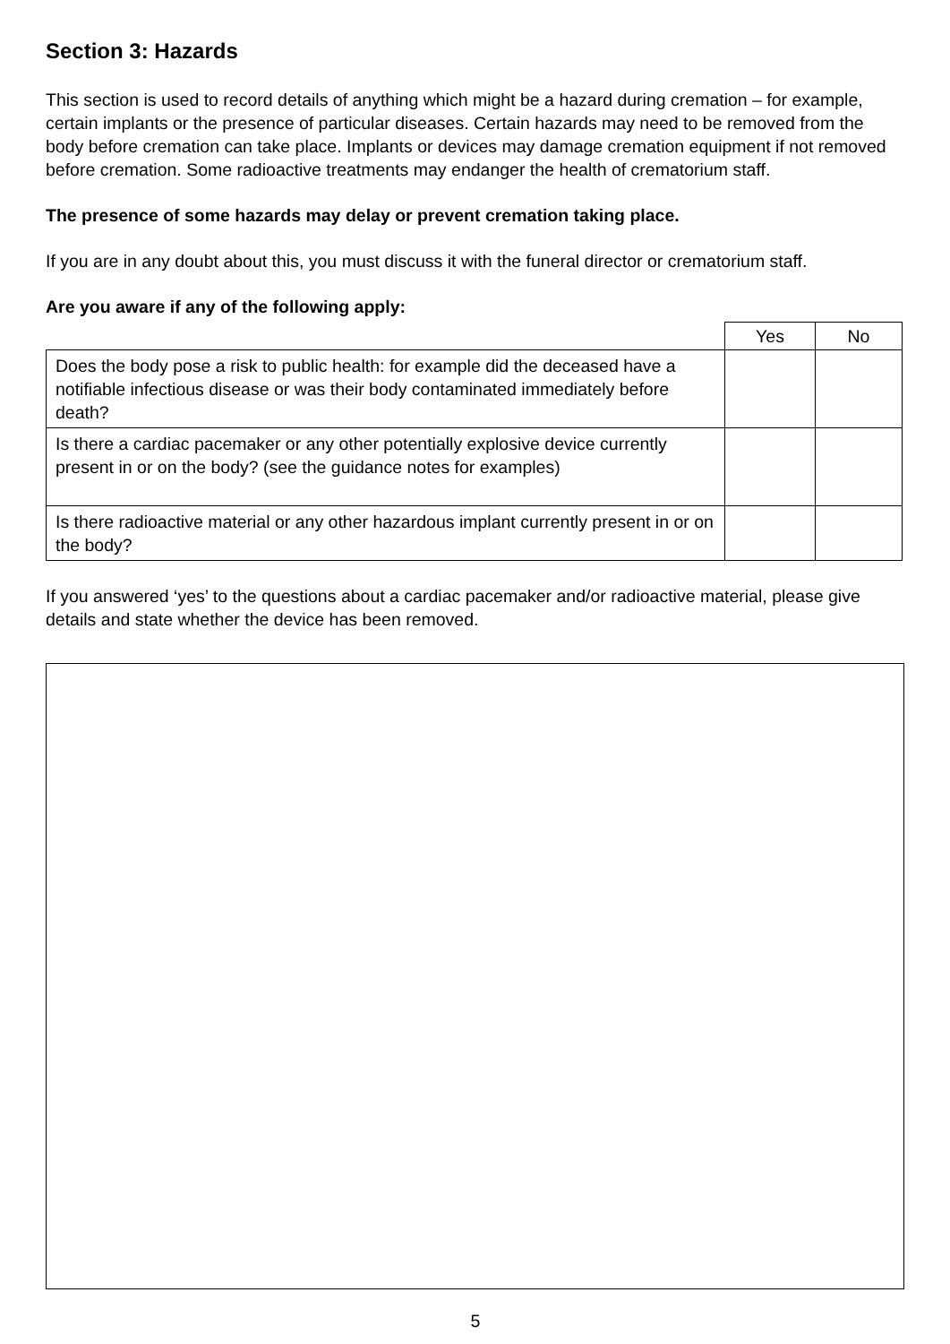Section 3: Hazards
This section is used to record details of anything which might be a hazard during cremation – for example, certain implants or the presence of particular diseases. Certain hazards may need to be removed from the body before cremation can take place. Implants or devices may damage cremation equipment if not removed before cremation. Some radioactive treatments may endanger the health of crematorium staff.
The presence of some hazards may delay or prevent cremation taking place.
If you are in any doubt about this, you must discuss it with the funeral director or crematorium staff.
Are you aware if any of the following apply:
| | Yes | No |
| Does the body pose a risk to public health: for example did the deceased have a notifiable infectious disease or was their body contaminated immediately before death? | | |
| Is there a cardiac pacemaker or any other potentially explosive device currently present in or on the body? (see the guidance notes for examples) | | |
| Is there radioactive material or any other hazardous implant currently present in or on the body? | | |
If you answered ‘yes’ to the questions about a cardiac pacemaker and/or radioactive material, please give details and state whether the device has been removed.
5